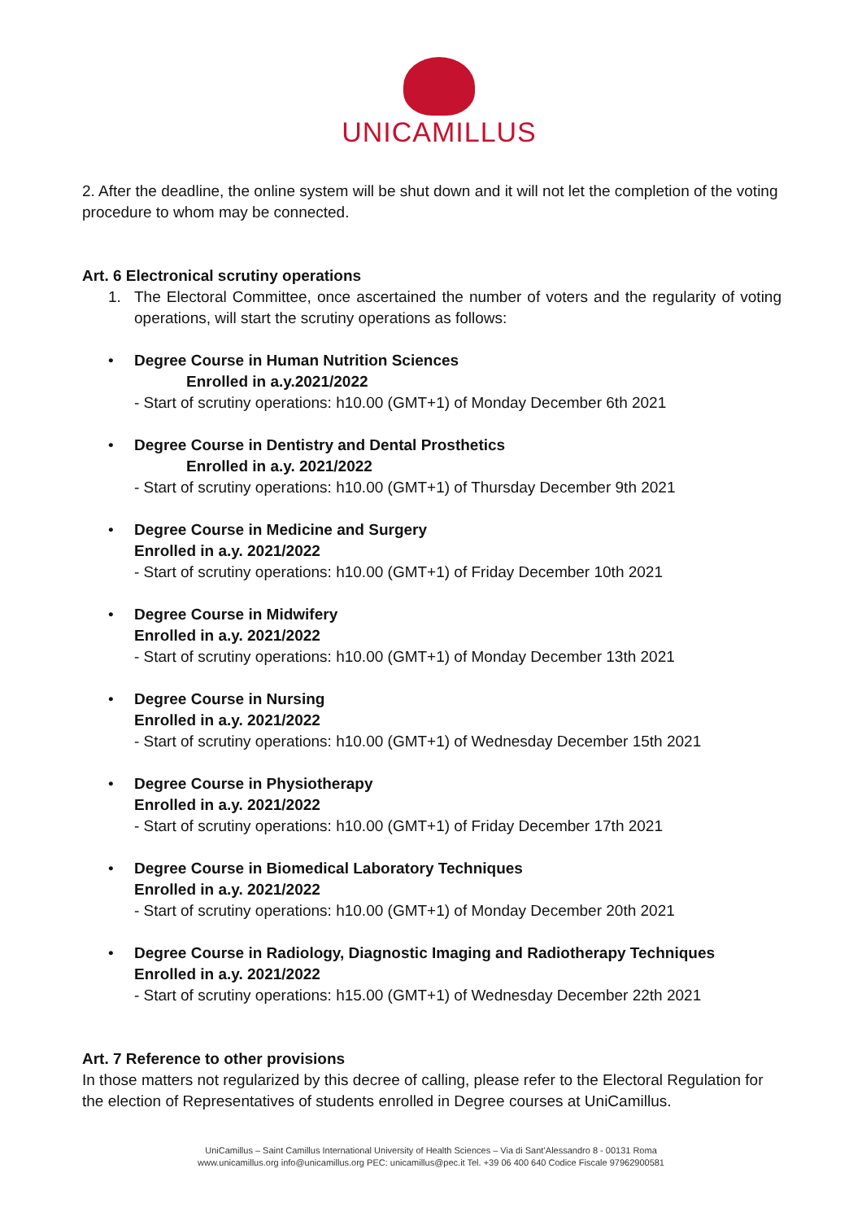UNICAMILLUS
2. After the deadline, the online system will be shut down and it will not let the completion of the voting procedure to whom may be connected.
Art. 6 Electronical scrutiny operations
1. The Electoral Committee, once ascertained the number of voters and the regularity of voting operations, will start the scrutiny operations as follows:
• Degree Course in Human Nutrition Sciences
Enrolled in a.y.2021/2022
- Start of scrutiny operations: h10.00 (GMT+1) of Monday December 6th 2021
• Degree Course in Dentistry and Dental Prosthetics
Enrolled in a.y. 2021/2022
- Start of scrutiny operations: h10.00 (GMT+1) of Thursday December 9th 2021
• Degree Course in Medicine and Surgery
Enrolled in a.y. 2021/2022
- Start of scrutiny operations: h10.00 (GMT+1) of Friday December 10th 2021
• Degree Course in Midwifery
Enrolled in a.y. 2021/2022
- Start of scrutiny operations: h10.00 (GMT+1) of Monday December 13th 2021
• Degree Course in Nursing
Enrolled in a.y. 2021/2022
- Start of scrutiny operations: h10.00 (GMT+1) of Wednesday December 15th 2021
• Degree Course in Physiotherapy
Enrolled in a.y. 2021/2022
- Start of scrutiny operations: h10.00 (GMT+1) of Friday December 17th 2021
• Degree Course in Biomedical Laboratory Techniques
Enrolled in a.y. 2021/2022
- Start of scrutiny operations: h10.00 (GMT+1) of Monday December 20th 2021
• Degree Course in Radiology, Diagnostic Imaging and Radiotherapy Techniques
Enrolled in a.y. 2021/2022
- Start of scrutiny operations: h15.00 (GMT+1) of Wednesday December 22th 2021
Art. 7 Reference to other provisions
In those matters not regularized by this decree of calling, please refer to the Electoral Regulation for the election of Representatives of students enrolled in Degree courses at UniCamillus.
UniCamillus – Saint Camillus International University of Health Sciences – Via di Sant’Alessandro 8 - 00131 Roma
www.unicamillus.org info@unicamillus.org PEC: unicamillus@pec.it Tel. +39 06 400 640 Codice Fiscale 97962900581